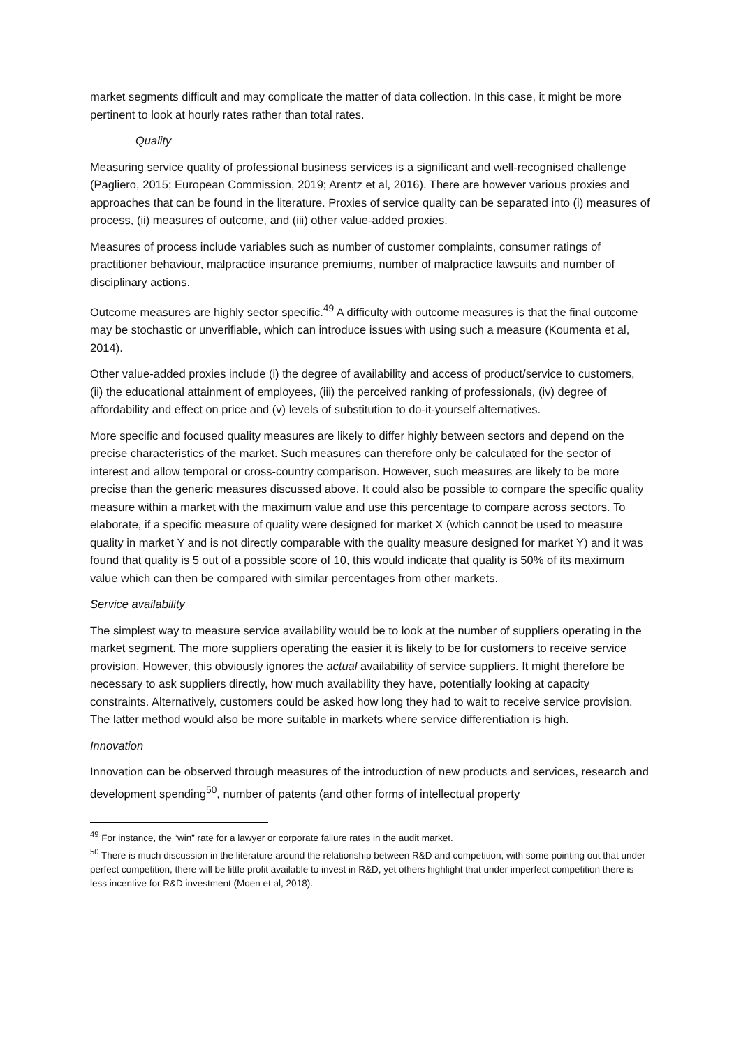market segments difficult and may complicate the matter of data collection. In this case, it might be more pertinent to look at hourly rates rather than total rates.
Quality
Measuring service quality of professional business services is a significant and well-recognised challenge (Pagliero, 2015; European Commission, 2019; Arentz et al, 2016). There are however various proxies and approaches that can be found in the literature. Proxies of service quality can be separated into (i) measures of process, (ii) measures of outcome, and (iii) other value-added proxies.
Measures of process include variables such as number of customer complaints, consumer ratings of practitioner behaviour, malpractice insurance premiums, number of malpractice lawsuits and number of disciplinary actions.
Outcome measures are highly sector specific.<sup>49</sup> A difficulty with outcome measures is that the final outcome may be stochastic or unverifiable, which can introduce issues with using such a measure (Koumenta et al, 2014).
Other value-added proxies include (i) the degree of availability and access of product/service to customers, (ii) the educational attainment of employees, (iii) the perceived ranking of professionals, (iv) degree of affordability and effect on price and (v) levels of substitution to do-it-yourself alternatives.
More specific and focused quality measures are likely to differ highly between sectors and depend on the precise characteristics of the market. Such measures can therefore only be calculated for the sector of interest and allow temporal or cross-country comparison. However, such measures are likely to be more precise than the generic measures discussed above. It could also be possible to compare the specific quality measure within a market with the maximum value and use this percentage to compare across sectors. To elaborate, if a specific measure of quality were designed for market X (which cannot be used to measure quality in market Y and is not directly comparable with the quality measure designed for market Y) and it was found that quality is 5 out of a possible score of 10, this would indicate that quality is 50% of its maximum value which can then be compared with similar percentages from other markets.
Service availability
The simplest way to measure service availability would be to look at the number of suppliers operating in the market segment. The more suppliers operating the easier it is likely to be for customers to receive service provision. However, this obviously ignores the actual availability of service suppliers. It might therefore be necessary to ask suppliers directly, how much availability they have, potentially looking at capacity constraints. Alternatively, customers could be asked how long they had to wait to receive service provision. The latter method would also be more suitable in markets where service differentiation is high.
Innovation
Innovation can be observed through measures of the introduction of new products and services, research and development spending<sup>50</sup>, number of patents (and other forms of intellectual property
<sup>49</sup> For instance, the “win” rate for a lawyer or corporate failure rates in the audit market.
<sup>50</sup> There is much discussion in the literature around the relationship between R&D and competition, with some pointing out that under perfect competition, there will be little profit available to invest in R&D, yet others highlight that under imperfect competition there is less incentive for R&D investment (Moen et al, 2018).